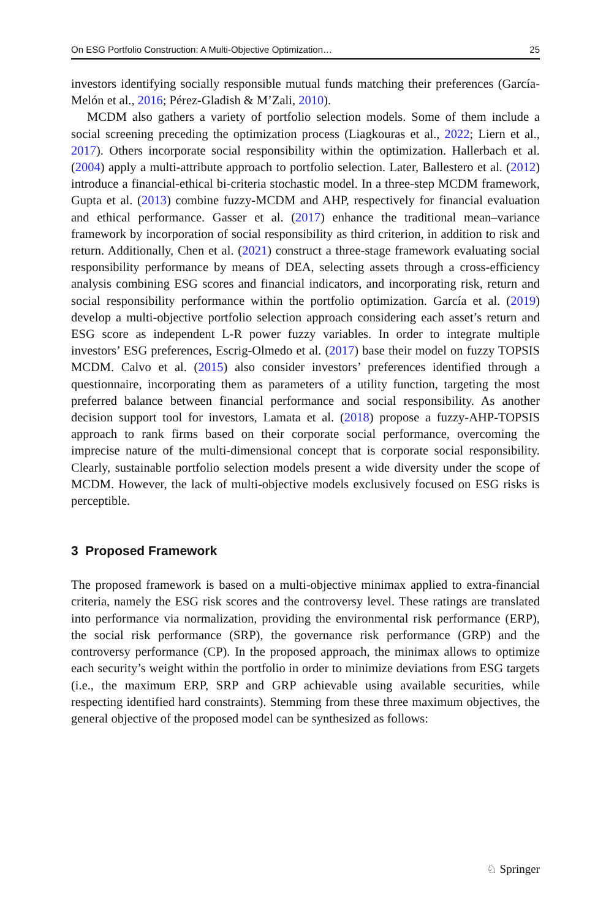On ESG Portfolio Construction: A Multi-Objective Optimization… 25
investors identifying socially responsible mutual funds matching their preferences (García-Melón et al., 2016; Pérez-Gladish & M’Zali, 2010).
MCDM also gathers a variety of portfolio selection models. Some of them include a social screening preceding the optimization process (Liagkouras et al., 2022; Liern et al., 2017). Others incorporate social responsibility within the optimization. Hallerbach et al. (2004) apply a multi-attribute approach to portfolio selection. Later, Ballestero et al. (2012) introduce a financial-ethical bi-criteria stochastic model. In a three-step MCDM framework, Gupta et al. (2013) combine fuzzy-MCDM and AHP, respectively for financial evaluation and ethical performance. Gasser et al. (2017) enhance the traditional mean–variance framework by incorporation of social responsibility as third criterion, in addition to risk and return. Additionally, Chen et al. (2021) construct a three-stage framework evaluating social responsibility performance by means of DEA, selecting assets through a cross-efficiency analysis combining ESG scores and financial indicators, and incorporating risk, return and social responsibility performance within the portfolio optimization. García et al. (2019) develop a multi-objective portfolio selection approach considering each asset’s return and ESG score as independent L-R power fuzzy variables. In order to integrate multiple investors’ ESG preferences, Escrig-Olmedo et al. (2017) base their model on fuzzy TOPSIS MCDM. Calvo et al. (2015) also consider investors’ preferences identified through a questionnaire, incorporating them as parameters of a utility function, targeting the most preferred balance between financial performance and social responsibility. As another decision support tool for investors, Lamata et al. (2018) propose a fuzzy-AHP-TOPSIS approach to rank firms based on their corporate social performance, overcoming the imprecise nature of the multi-dimensional concept that is corporate social responsibility. Clearly, sustainable portfolio selection models present a wide diversity under the scope of MCDM. However, the lack of multi-objective models exclusively focused on ESG risks is perceptible.
3 Proposed Framework
The proposed framework is based on a multi-objective minimax applied to extra-financial criteria, namely the ESG risk scores and the controversy level. These ratings are translated into performance via normalization, providing the environmental risk performance (ERP), the social risk performance (SRP), the governance risk performance (GRP) and the controversy performance (CP). In the proposed approach, the minimax allows to optimize each security’s weight within the portfolio in order to minimize deviations from ESG targets (i.e., the maximum ERP, SRP and GRP achievable using available securities, while respecting identified hard constraints). Stemming from these three maximum objectives, the general objective of the proposed model can be synthesized as follows:
♘ Springer